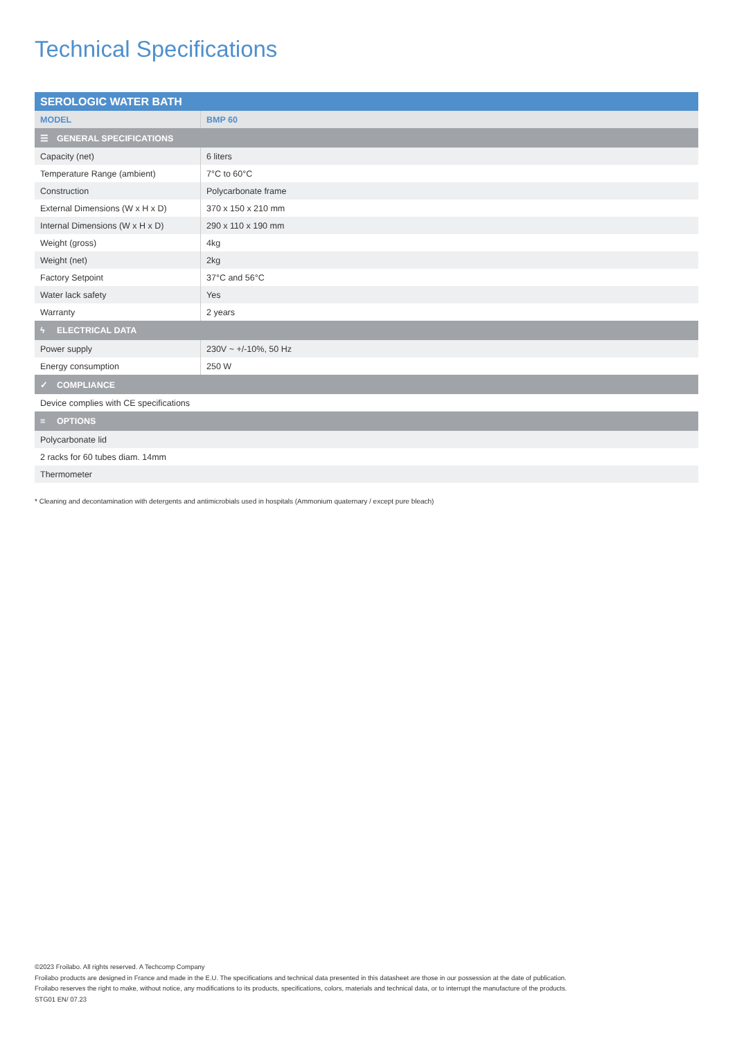Technical Specifications
| SEROLOGIC WATER BATH | |
| --- | --- |
| MODEL | BMP 60 |
| ☰ GENERAL SPECIFICATIONS | |
| Capacity (net) | 6 liters |
| Temperature Range (ambient) | 7°C to 60°C |
| Construction | Polycarbonate frame |
| External Dimensions (W x H x D) | 370 x 150 x 210 mm |
| Internal Dimensions (W x H x D) | 290 x 110 x 190 mm |
| Weight (gross) | 4kg |
| Weight (net) | 2kg |
| Factory Setpoint | 37°C and 56°C |
| Water lack safety | Yes |
| Warranty | 2 years |
| ϟ ELECTRICAL DATA | |
| Power supply | 230V ~ +/-10%, 50 Hz |
| Energy consumption | 250 W |
| ✓ COMPLIANCE | |
| Device complies with CE specifications | |
| ≡ OPTIONS | |
| Polycarbonate lid | |
| 2 racks for 60 tubes diam. 14mm | |
| Thermometer | |
* Cleaning and decontamination with detergents and antimicrobials used in hospitals (Ammonium quaternary / except pure bleach)
©2023 Froilabo. All rights reserved. A Techcomp Company
Froilabo products are designed in France and made in the E.U. The specifications and technical data presented in this datasheet are those in our possession at the date of publication.
Froilabo reserves the right to make, without notice, any modifications to its products, specifications, colors, materials and technical data, or to interrupt the manufacture of the products.
STG01 EN/ 07.23